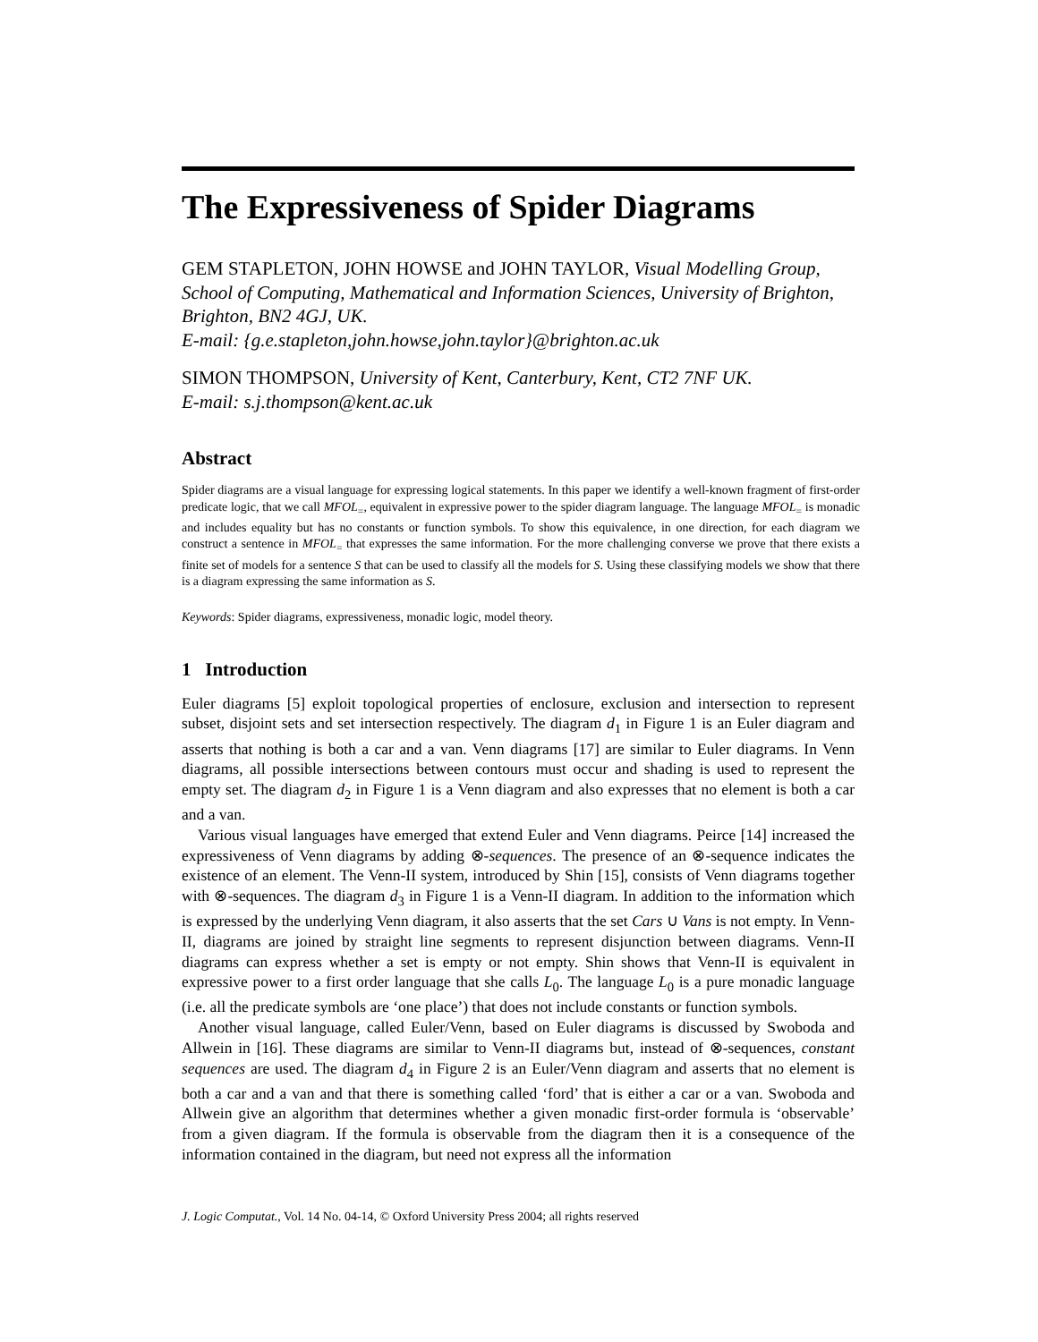The Expressiveness of Spider Diagrams
GEM STAPLETON, JOHN HOWSE and JOHN TAYLOR, Visual Modelling Group, School of Computing, Mathematical and Information Sciences, University of Brighton, Brighton, BN2 4GJ, UK.
E-mail: {g.e.stapleton,john.howse,john.taylor}@brighton.ac.uk
SIMON THOMPSON, University of Kent, Canterbury, Kent, CT2 7NF UK.
E-mail: s.j.thompson@kent.ac.uk
Abstract
Spider diagrams are a visual language for expressing logical statements. In this paper we identify a well-known fragment of first-order predicate logic, that we call MFOL<sub>=</sub>, equivalent in expressive power to the spider diagram language. The language MFOL<sub>=</sub> is monadic and includes equality but has no constants or function symbols. To show this equivalence, in one direction, for each diagram we construct a sentence in MFOL<sub>=</sub> that expresses the same information. For the more challenging converse we prove that there exists a finite set of models for a sentence S that can be used to classify all the models for S. Using these classifying models we show that there is a diagram expressing the same information as S.
Keywords: Spider diagrams, expressiveness, monadic logic, model theory.
1 Introduction
Euler diagrams [5] exploit topological properties of enclosure, exclusion and intersection to represent subset, disjoint sets and set intersection respectively. The diagram d<sub>1</sub> in Figure 1 is an Euler diagram and asserts that nothing is both a car and a van. Venn diagrams [17] are similar to Euler diagrams. In Venn diagrams, all possible intersections between contours must occur and shading is used to represent the empty set. The diagram d<sub>2</sub> in Figure 1 is a Venn diagram and also expresses that no element is both a car and a van.
Various visual languages have emerged that extend Euler and Venn diagrams. Peirce [14] increased the expressiveness of Venn diagrams by adding ⊗-sequences. The presence of an ⊗-sequence indicates the existence of an element. The Venn-II system, introduced by Shin [15], consists of Venn diagrams together with ⊗-sequences. The diagram d<sub>3</sub> in Figure 1 is a Venn-II diagram. In addition to the information which is expressed by the underlying Venn diagram, it also asserts that the set Cars ∪ Vans is not empty. In Venn-II, diagrams are joined by straight line segments to represent disjunction between diagrams. Venn-II diagrams can express whether a set is empty or not empty. Shin shows that Venn-II is equivalent in expressive power to a first order language that she calls L<sub>0</sub>. The language L<sub>0</sub> is a pure monadic language (i.e. all the predicate symbols are ‘one place’) that does not include constants or function symbols.
Another visual language, called Euler/Venn, based on Euler diagrams is discussed by Swoboda and Allwein in [16]. These diagrams are similar to Venn-II diagrams but, instead of ⊗-sequences, constant sequences are used. The diagram d<sub>4</sub> in Figure 2 is an Euler/Venn diagram and asserts that no element is both a car and a van and that there is something called ‘ford’ that is either a car or a van. Swoboda and Allwein give an algorithm that determines whether a given monadic first-order formula is ‘observable’ from a given diagram. If the formula is observable from the diagram then it is a consequence of the information contained in the diagram, but need not express all the information
J. Logic Computat., Vol. 14 No. 04-14, © Oxford University Press 2004; all rights reserved